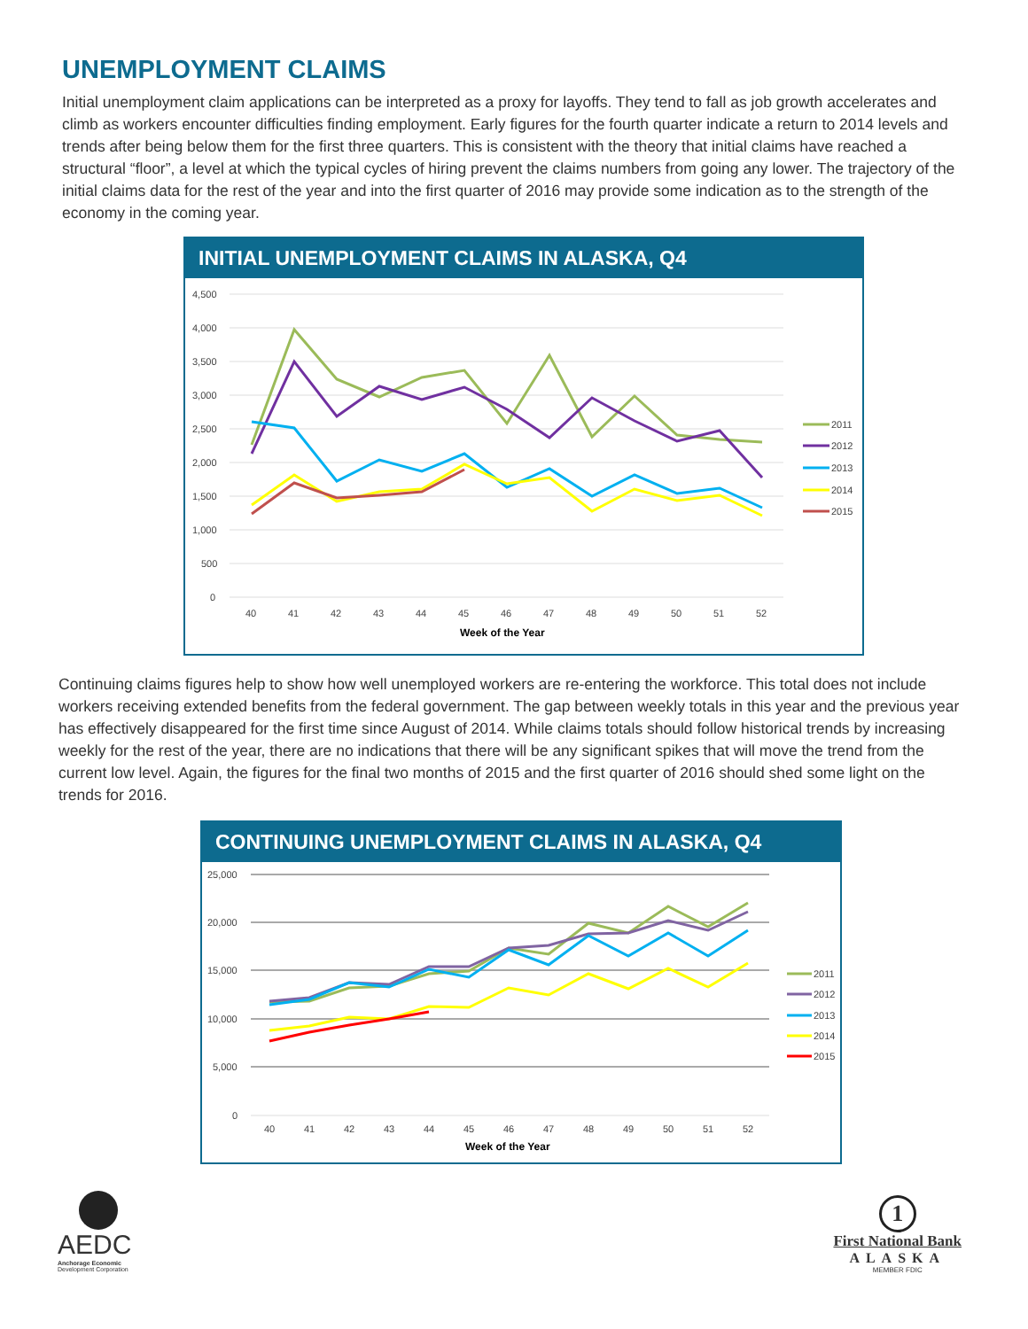UNEMPLOYMENT CLAIMS
Initial unemployment claim applications can be interpreted as a proxy for layoffs. They tend to fall as job growth accelerates and climb as workers encounter difficulties finding employment. Early figures for the fourth quarter indicate a return to 2014 levels and trends after being below them for the first three quarters. This is consistent with the theory that initial claims have reached a structural “floor”, a level at which the typical cycles of hiring prevent the claims numbers from going any lower. The trajectory of the initial claims data for the rest of the year and into the first quarter of 2016 may provide some indication as to the strength of the economy in the coming year.
INITIAL UNEMPLOYMENT CLAIMS IN ALASKA, Q4
4,500
4,000
3,500
3,000
2,500
2,000
1,500
1,000
500
0
40
41
42
43
44
45
46
47
48
49
50
51
52
Week of the Year
2011
2012
2013
2014
2015
Continuing claims figures help to show how well unemployed workers are re-entering the workforce. This total does not include workers receiving extended benefits from the federal government. The gap between weekly totals in this year and the previous year has effectively disappeared for the first time since August of 2014. While claims totals should follow historical trends by increasing weekly for the rest of the year, there are no indications that there will be any significant spikes that will move the trend from the current low level. Again, the figures for the final two months of 2015 and the first quarter of 2016 should shed some light on the trends for 2016.
CONTINUING UNEMPLOYMENT CLAIMS IN ALASKA, Q4
25,000
20,000
15,000
10,000
5,000
0
40
41
42
43
44
45
46
47
48
49
50
51
52
Week of the Year
2011
2012
2013
2014
2015
AEDC
Anchorage Economic
Development Corporation
1
First National Bank
ALASKA
MEMBER FDIC